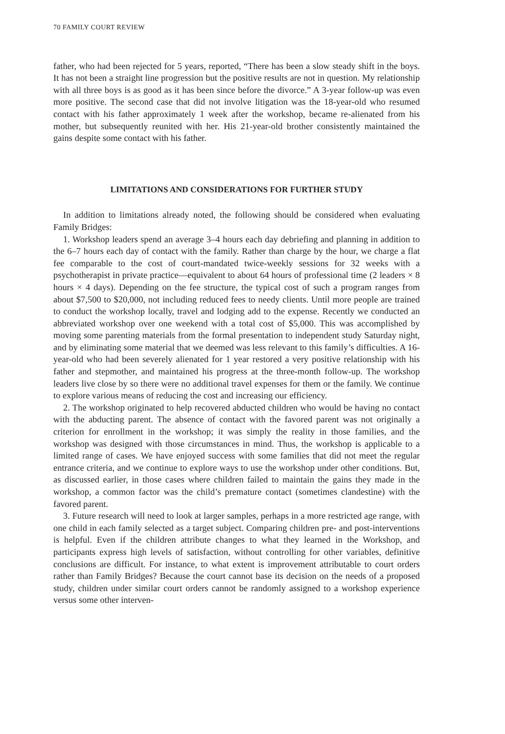70 FAMILY COURT REVIEW
father, who had been rejected for 5 years, reported, “There has been a slow steady shift in the boys. It has not been a straight line progression but the positive results are not in question. My relationship with all three boys is as good as it has been since before the divorce.” A 3-year follow-up was even more positive. The second case that did not involve litigation was the 18-year-old who resumed contact with his father approximately 1 week after the workshop, became re-alienated from his mother, but subsequently reunited with her. His 21-year-old brother consistently maintained the gains despite some contact with his father.
LIMITATIONS AND CONSIDERATIONS FOR FURTHER STUDY
In addition to limitations already noted, the following should be considered when evaluating Family Bridges:
1. Workshop leaders spend an average 3–4 hours each day debriefing and planning in addition to the 6–7 hours each day of contact with the family. Rather than charge by the hour, we charge a flat fee comparable to the cost of court-mandated twice-weekly sessions for 32 weeks with a psychotherapist in private practice—equivalent to about 64 hours of professional time (2 leaders × 8 hours × 4 days). Depending on the fee structure, the typical cost of such a program ranges from about $7,500 to $20,000, not including reduced fees to needy clients. Until more people are trained to conduct the workshop locally, travel and lodging add to the expense. Recently we conducted an abbreviated workshop over one weekend with a total cost of $5,000. This was accomplished by moving some parenting materials from the formal presentation to independent study Saturday night, and by eliminating some material that we deemed was less relevant to this family’s difficulties. A 16-year-old who had been severely alienated for 1 year restored a very positive relationship with his father and stepmother, and maintained his progress at the three-month follow-up. The workshop leaders live close by so there were no additional travel expenses for them or the family. We continue to explore various means of reducing the cost and increasing our efficiency.
2. The workshop originated to help recovered abducted children who would be having no contact with the abducting parent. The absence of contact with the favored parent was not originally a criterion for enrollment in the workshop; it was simply the reality in those families, and the workshop was designed with those circumstances in mind. Thus, the workshop is applicable to a limited range of cases. We have enjoyed success with some families that did not meet the regular entrance criteria, and we continue to explore ways to use the workshop under other conditions. But, as discussed earlier, in those cases where children failed to maintain the gains they made in the workshop, a common factor was the child’s premature contact (sometimes clandestine) with the favored parent.
3. Future research will need to look at larger samples, perhaps in a more restricted age range, with one child in each family selected as a target subject. Comparing children pre- and post-interventions is helpful. Even if the children attribute changes to what they learned in the Workshop, and participants express high levels of satisfaction, without controlling for other variables, definitive conclusions are difficult. For instance, to what extent is improvement attributable to court orders rather than Family Bridges? Because the court cannot base its decision on the needs of a proposed study, children under similar court orders cannot be randomly assigned to a workshop experience versus some other interven-